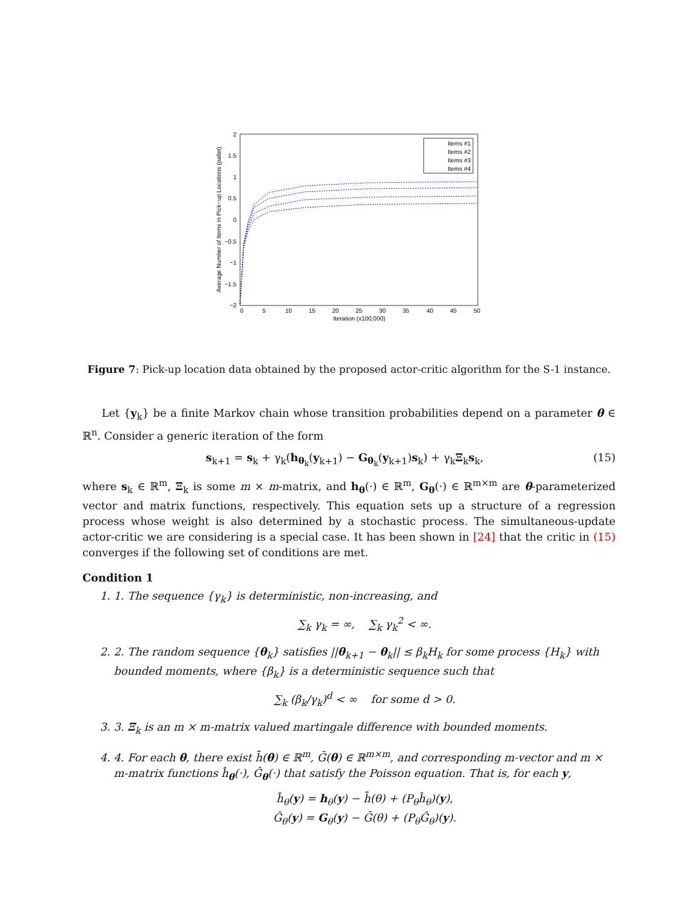2
1.5
1
0.5
0
−0.5
−1
−1.5
−2
0
5
10
15
20
25
30
35
40
45
50
Iteration (x100,000)
Average Number of Items in Pick−up Locations (pallet)
Items #1
Items #2
Items #3
Items #4
Figure 7: Pick-up location data obtained by the proposed actor-critic algorithm for the S-1 instance.
Let {y<sub>k</sub>} be a finite Markov chain whose transition probabilities depend on a parameter θ ∈ ℝ<sup>n</sup>. Consider a generic iteration of the form
s<sub>k+1</sub> = s<sub>k</sub> + γ<sub>k</sub>(h<sub>θ<sub>k</sub></sub>(y<sub>k+1</sub>) − G<sub>θ<sub>k</sub></sub>(y<sub>k+1</sub>)s<sub>k</sub>) + γ<sub>k</sub>Ξ<sub>k</sub>s<sub>k</sub>, (15)
where s<sub>k</sub> ∈ ℝ<sup>m</sup>, Ξ<sub>k</sub> is some m × m-matrix, and h<sub>θ</sub>(·) ∈ ℝ<sup>m</sup>, G<sub>θ</sub>(·) ∈ ℝ<sup>m×m</sup> are θ-parameterized vector and matrix functions, respectively. This equation sets up a structure of a regression process whose weight is also determined by a stochastic process. The simultaneous-update actor-critic we are considering is a special case. It has been shown in [24] that the critic in (15) converges if the following set of conditions are met.
Condition 1
1. 1. The sequence {γ<sub>k</sub>} is deterministic, non-increasing, and
∑<sub>k</sub> γ<sub>k</sub> = ∞, ∑<sub>k</sub> γ<sub>k</sub><sup>2</sup> < ∞.
2. 2. The random sequence {θ<sub>k</sub>} satisfies ||θ<sub>k+1</sub> − θ<sub>k</sub>|| ≤ β<sub>k</sub>H<sub>k</sub> for some process {H<sub>k</sub>} with bounded moments, where {β<sub>k</sub>} is a deterministic sequence such that
∑<sub>k</sub> (β<sub>k</sub>/γ<sub>k</sub>)<sup>d</sup> < ∞ for some d > 0.
3. 3. Ξ<sub>k</sub> is an m × m-matrix valued martingale difference with bounded moments.
4. 4. For each θ, there exist h̄(θ) ∈ ℝ<sup>m</sup>, Ḡ(θ) ∈ ℝ<sup>m×m</sup>, and corresponding m-vector and m × m-matrix functions ĥ<sub>θ</sub>(·), Ĝ<sub>θ</sub>(·) that satisfy the Poisson equation. That is, for each y,
ĥ<sub>θ</sub>(y) = h<sub>θ</sub>(y) − h̄(θ) + (P<sub>θ</sub>ĥ<sub>θ</sub>)(y),
Ĝ<sub>θ</sub>(y) = G<sub>θ</sub>(y) − Ḡ(θ) + (P<sub>θ</sub>Ĝ<sub>θ</sub>)(y).